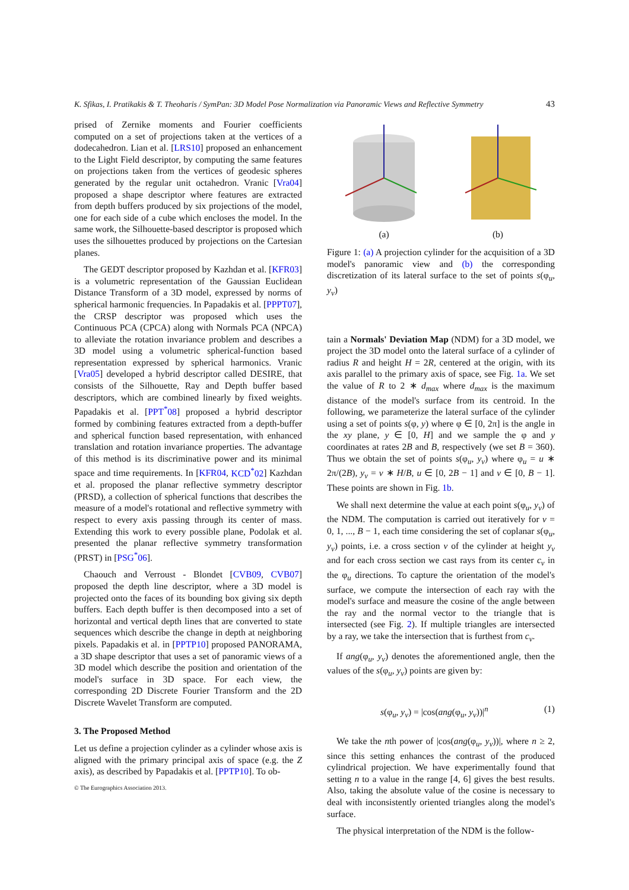K. Sfikas, I. Pratikakis & T. Theoharis / SymPan: 3D Model Pose Normalization via Panoramic Views and Reflective Symmetry 43
prised of Zernike moments and Fourier coefficients computed on a set of projections taken at the vertices of a dodecahedron. Lian et al. [LRS10] proposed an enhancement to the Light Field descriptor, by computing the same features on projections taken from the vertices of geodesic spheres generated by the regular unit octahedron. Vranic [Vra04] proposed a shape descriptor where features are extracted from depth buffers produced by six projections of the model, one for each side of a cube which encloses the model. In the same work, the Silhouette-based descriptor is proposed which uses the silhouettes produced by projections on the Cartesian planes.
The GEDT descriptor proposed by Kazhdan et al. [KFR03] is a volumetric representation of the Gaussian Euclidean Distance Transform of a 3D model, expressed by norms of spherical harmonic frequencies. In Papadakis et al. [PPPT07], the CRSP descriptor was proposed which uses the Continuous PCA (CPCA) along with Normals PCA (NPCA) to alleviate the rotation invariance problem and describes a 3D model using a volumetric spherical-function based representation expressed by spherical harmonics. Vranic [Vra05] developed a hybrid descriptor called DESIRE, that consists of the Silhouette, Ray and Depth buffer based descriptors, which are combined linearly by fixed weights. Papadakis et al. [PPT<sup>*</sup>08] proposed a hybrid descriptor formed by combining features extracted from a depth-buffer and spherical function based representation, with enhanced translation and rotation invariance properties. The advantage of this method is its discriminative power and its minimal space and time requirements. In [KFR04, KCD<sup>*</sup>02] Kazhdan et al. proposed the planar reflective symmetry descriptor (PRSD), a collection of spherical functions that describes the measure of a model's rotational and reflective symmetry with respect to every axis passing through its center of mass. Extending this work to every possible plane, Podolak et al. presented the planar reflective symmetry transformation (PRST) in [PSG<sup>*</sup>06].
Chaouch and Verroust - Blondet [CVB09, CVB07] proposed the depth line descriptor, where a 3D model is projected onto the faces of its bounding box giving six depth buffers. Each depth buffer is then decomposed into a set of horizontal and vertical depth lines that are converted to state sequences which describe the change in depth at neighboring pixels. Papadakis et al. in [PPTP10] proposed PANORAMA, a 3D shape descriptor that uses a set of panoramic views of a 3D model which describe the position and orientation of the model's surface in 3D space. For each view, the corresponding 2D Discrete Fourier Transform and the 2D Discrete Wavelet Transform are computed.
3. The Proposed Method
Let us define a projection cylinder as a cylinder whose axis is aligned with the primary principal axis of space (e.g. the Z axis), as described by Papadakis et al. [PPTP10]. To ob-
(a)
(b)
Figure 1: (a) A projection cylinder for the acquisition of a 3D model's panoramic view and (b) the corresponding discretization of its lateral surface to the set of points s(φ<sub>u</sub>, y<sub>v</sub>)
tain a Normals' Deviation Map (NDM) for a 3D model, we project the 3D model onto the lateral surface of a cylinder of radius R and height H = 2R, centered at the origin, with its axis parallel to the primary axis of space, see Fig. 1a. We set the value of R to 2 ∗ d<sub>max</sub> where d<sub>max</sub> is the maximum distance of the model's surface from its centroid. In the following, we parameterize the lateral surface of the cylinder using a set of points s(φ, y) where φ ∈ [0, 2π] is the angle in the xy plane, y ∈ [0, H] and we sample the φ and y coordinates at rates 2B and B, respectively (we set B = 360). Thus we obtain the set of points s(φ<sub>u</sub>, y<sub>v</sub>) where φ<sub>u</sub> = u ∗ 2π/(2B), y<sub>v</sub> = v ∗ H/B, u ∈ [0, 2B − 1] and v ∈ [0, B − 1]. These points are shown in Fig. 1b.
We shall next determine the value at each point s(φ<sub>u</sub>, y<sub>v</sub>) of the NDM. The computation is carried out iteratively for v = 0, 1, ..., B − 1, each time considering the set of coplanar s(φ<sub>u</sub>, y<sub>v</sub>) points, i.e. a cross section v of the cylinder at height y<sub>v</sub> and for each cross section we cast rays from its center c<sub>v</sub> in the φ<sub>u</sub> directions. To capture the orientation of the model's surface, we compute the intersection of each ray with the model's surface and measure the cosine of the angle between the ray and the normal vector to the triangle that is intersected (see Fig. 2). If multiple triangles are intersected by a ray, we take the intersection that is furthest from c<sub>v</sub>.
If ang(φ<sub>u</sub>, y<sub>v</sub>) denotes the aforementioned angle, then the values of the s(φ<sub>u</sub>, y<sub>v</sub>) points are given by:
s(φ<sub>u</sub>, y<sub>v</sub>) = |cos(ang(φ<sub>u</sub>, y<sub>v</sub>))|<sup>n</sup> (1)
We take the nth power of |cos(ang(φ<sub>u</sub>, y<sub>v</sub>))|, where n ≥ 2, since this setting enhances the contrast of the produced cylindrical projection. We have experimentally found that setting n to a value in the range [4, 6] gives the best results. Also, taking the absolute value of the cosine is necessary to deal with inconsistently oriented triangles along the model's surface.
The physical interpretation of the NDM is the follow-
© The Eurographics Association 2013.